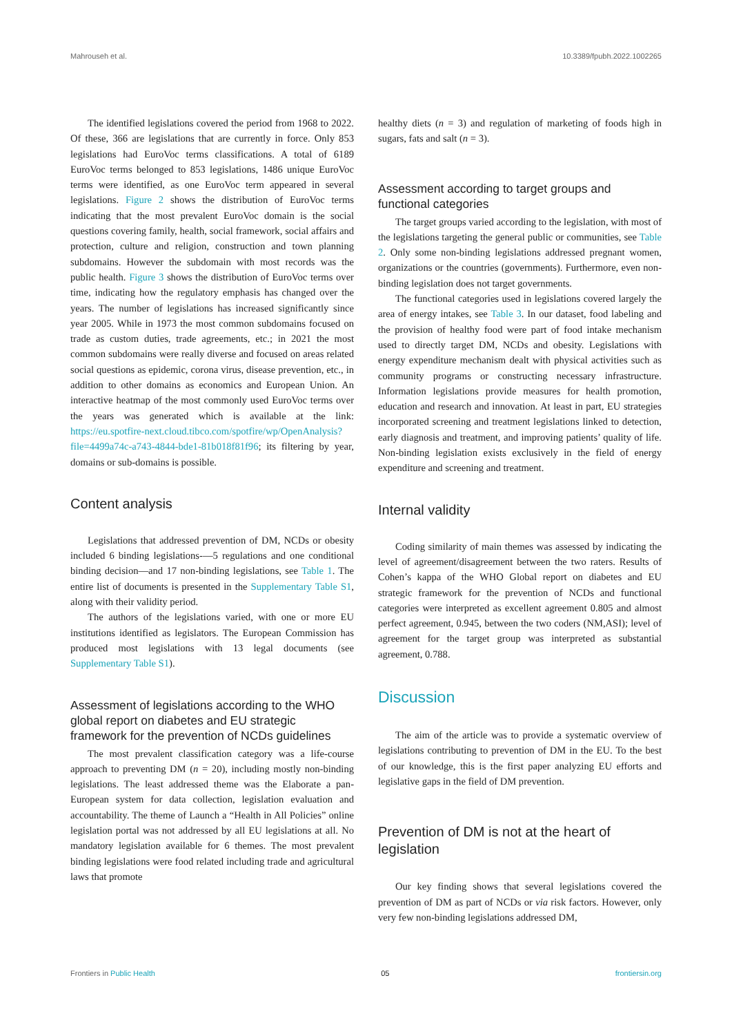Mahrouseh et al. 10.3389/fpubh.2022.1002265
The identified legislations covered the period from 1968 to 2022. Of these, 366 are legislations that are currently in force. Only 853 legislations had EuroVoc terms classifications. A total of 6189 EuroVoc terms belonged to 853 legislations, 1486 unique EuroVoc terms were identified, as one EuroVoc term appeared in several legislations. Figure 2 shows the distribution of EuroVoc terms indicating that the most prevalent EuroVoc domain is the social questions covering family, health, social framework, social affairs and protection, culture and religion, construction and town planning subdomains. However the subdomain with most records was the public health. Figure 3 shows the distribution of EuroVoc terms over time, indicating how the regulatory emphasis has changed over the years. The number of legislations has increased significantly since year 2005. While in 1973 the most common subdomains focused on trade as custom duties, trade agreements, etc.; in 2021 the most common subdomains were really diverse and focused on areas related social questions as epidemic, corona virus, disease prevention, etc., in addition to other domains as economics and European Union. An interactive heatmap of the most commonly used EuroVoc terms over the years was generated which is available at the link: https://eu.spotfire-next.cloud.tibco.com/spotfire/wp/OpenAnalysis?file=4499a74c-a743-4844-bde1-81b018f81f96; its filtering by year, domains or sub-domains is possible.
Content analysis
Legislations that addressed prevention of DM, NCDs or obesity included 6 binding legislations-—5 regulations and one conditional binding decision—and 17 non-binding legislations, see Table 1. The entire list of documents is presented in the Supplementary Table S1, along with their validity period.
The authors of the legislations varied, with one or more EU institutions identified as legislators. The European Commission has produced most legislations with 13 legal documents (see Supplementary Table S1).
Assessment of legislations according to the WHO global report on diabetes and EU strategic framework for the prevention of NCDs guidelines
The most prevalent classification category was a life-course approach to preventing DM (n = 20), including mostly non-binding legislations. The least addressed theme was the Elaborate a pan-European system for data collection, legislation evaluation and accountability. The theme of Launch a “Health in All Policies” online legislation portal was not addressed by all EU legislations at all. No mandatory legislation available for 6 themes. The most prevalent binding legislations were food related including trade and agricultural laws that promote
healthy diets (n = 3) and regulation of marketing of foods high in sugars, fats and salt (n = 3).
Assessment according to target groups and functional categories
The target groups varied according to the legislation, with most of the legislations targeting the general public or communities, see Table 2. Only some non-binding legislations addressed pregnant women, organizations or the countries (governments). Furthermore, even non-binding legislation does not target governments.
The functional categories used in legislations covered largely the area of energy intakes, see Table 3. In our dataset, food labeling and the provision of healthy food were part of food intake mechanism used to directly target DM, NCDs and obesity. Legislations with energy expenditure mechanism dealt with physical activities such as community programs or constructing necessary infrastructure. Information legislations provide measures for health promotion, education and research and innovation. At least in part, EU strategies incorporated screening and treatment legislations linked to detection, early diagnosis and treatment, and improving patients’ quality of life. Non-binding legislation exists exclusively in the field of energy expenditure and screening and treatment.
Internal validity
Coding similarity of main themes was assessed by indicating the level of agreement/disagreement between the two raters. Results of Cohen’s kappa of the WHO Global report on diabetes and EU strategic framework for the prevention of NCDs and functional categories were interpreted as excellent agreement 0.805 and almost perfect agreement, 0.945, between the two coders (NM,ASI); level of agreement for the target group was interpreted as substantial agreement, 0.788.
Discussion
The aim of the article was to provide a systematic overview of legislations contributing to prevention of DM in the EU. To the best of our knowledge, this is the first paper analyzing EU efforts and legislative gaps in the field of DM prevention.
Prevention of DM is not at the heart of legislation
Our key finding shows that several legislations covered the prevention of DM as part of NCDs or via risk factors. However, only very few non-binding legislations addressed DM,
Frontiers in Public Health 05 frontiersin.org